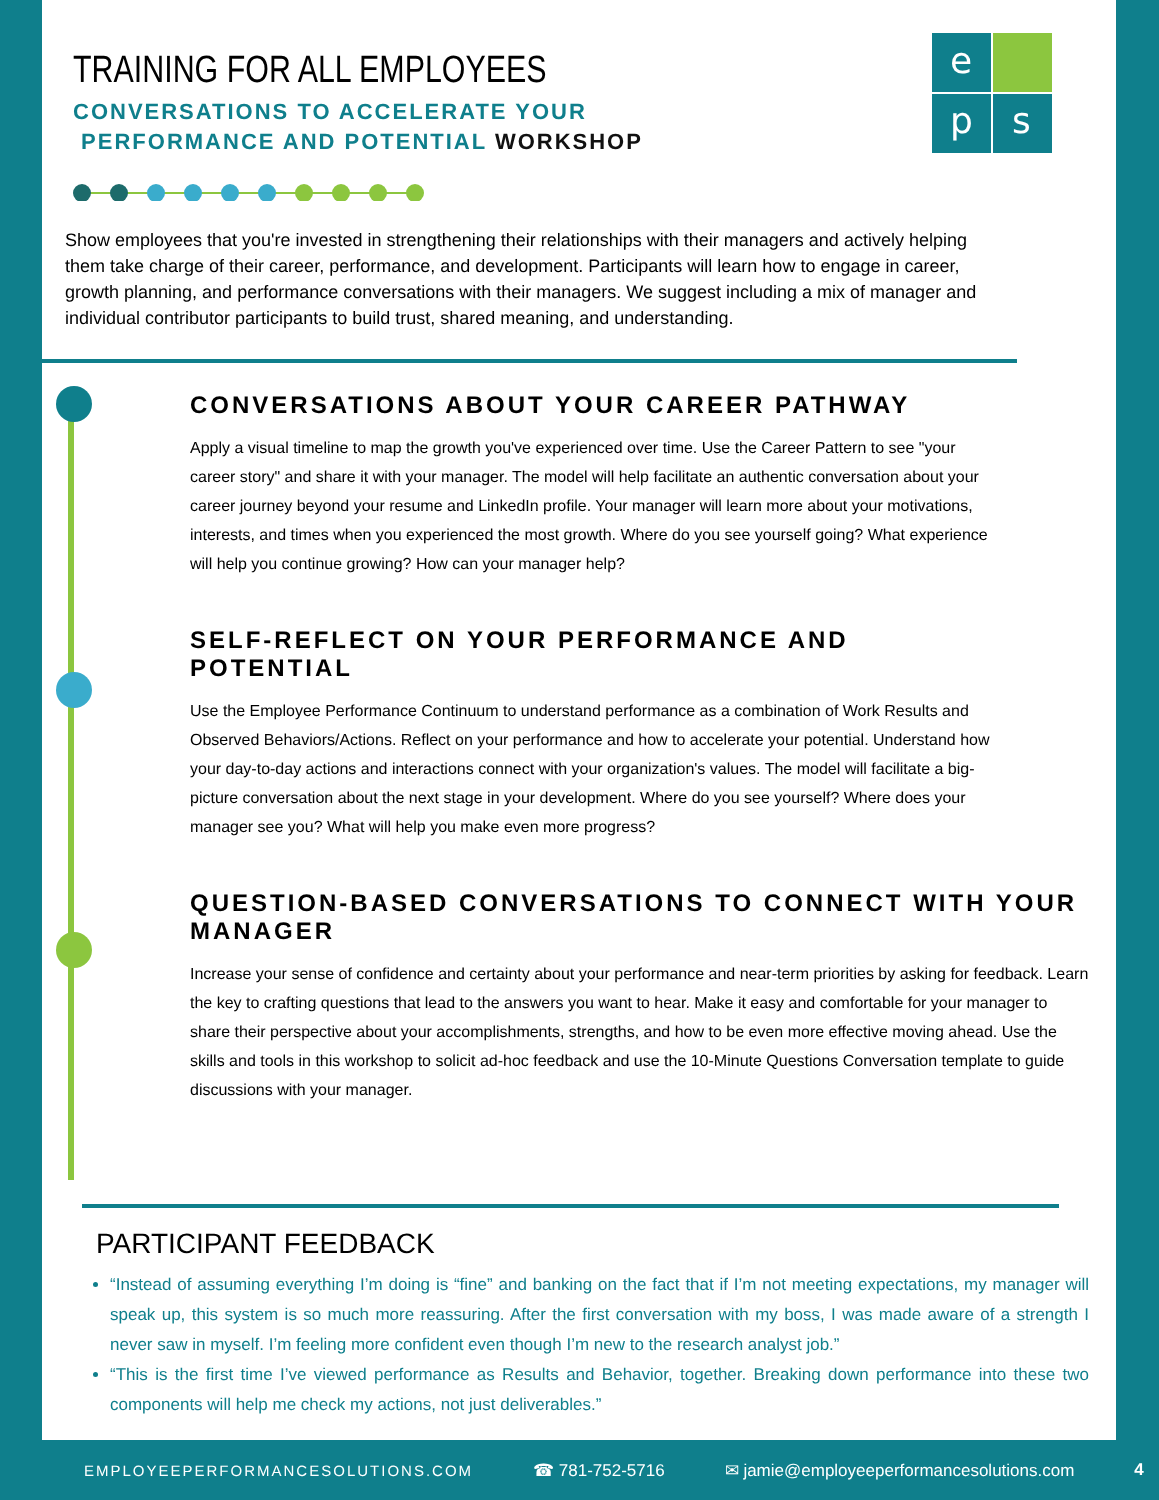e
p
s
TRAINING FOR ALL EMPLOYEES
CONVERSATIONS TO ACCELERATE YOUR
PERFORMANCE AND POTENTIAL WORKSHOP
Show employees that you're invested in strengthening their relationships with their managers and actively helping them take charge of their career, performance, and development. Participants will learn how to engage in career, growth planning, and performance conversations with their managers. We suggest including a mix of manager and individual contributor participants to build trust, shared meaning, and understanding.
CONVERSATIONS ABOUT YOUR CAREER PATHWAY
Apply a visual timeline to map the growth you've experienced over time. Use the Career Pattern to see "your career story" and share it with your manager. The model will help facilitate an authentic conversation about your career journey beyond your resume and LinkedIn profile. Your manager will learn more about your motivations, interests, and times when you experienced the most growth. Where do you see yourself going? What experience will help you continue growing? How can your manager help?
SELF-REFLECT ON YOUR PERFORMANCE AND POTENTIAL
Use the Employee Performance Continuum to understand performance as a combination of Work Results and Observed Behaviors/Actions. Reflect on your performance and how to accelerate your potential. Understand how your day-to-day actions and interactions connect with your organization's values. The model will facilitate a big-picture conversation about the next stage in your development. Where do you see yourself? Where does your manager see you? What will help you make even more progress?
QUESTION-BASED CONVERSATIONS TO CONNECT WITH YOUR MANAGER
Increase your sense of confidence and certainty about your performance and near-term priorities by asking for feedback. Learn the key to crafting questions that lead to the answers you want to hear. Make it easy and comfortable for your manager to share their perspective about your accomplishments, strengths, and how to be even more effective moving ahead. Use the skills and tools in this workshop to solicit ad-hoc feedback and use the 10-Minute Questions Conversation template to guide discussions with your manager.
PARTICIPANT FEEDBACK
“Instead of assuming everything I’m doing is “fine” and banking on the fact that if I’m not meeting expectations, my manager will speak up, this system is so much more reassuring. After the first conversation with my boss, I was made aware of a strength I never saw in myself. I’m feeling more confident even though I’m new to the research analyst job.”
“This is the first time I’ve viewed performance as Results and Behavior, together. Breaking down performance into these two components will help me check my actions, not just deliverables.”
EMPLOYEEPERFORMANCESOLUTIONS.COM ☎ 781-752-5716 ✉ jamie@employeeperformancesolutions.com 4